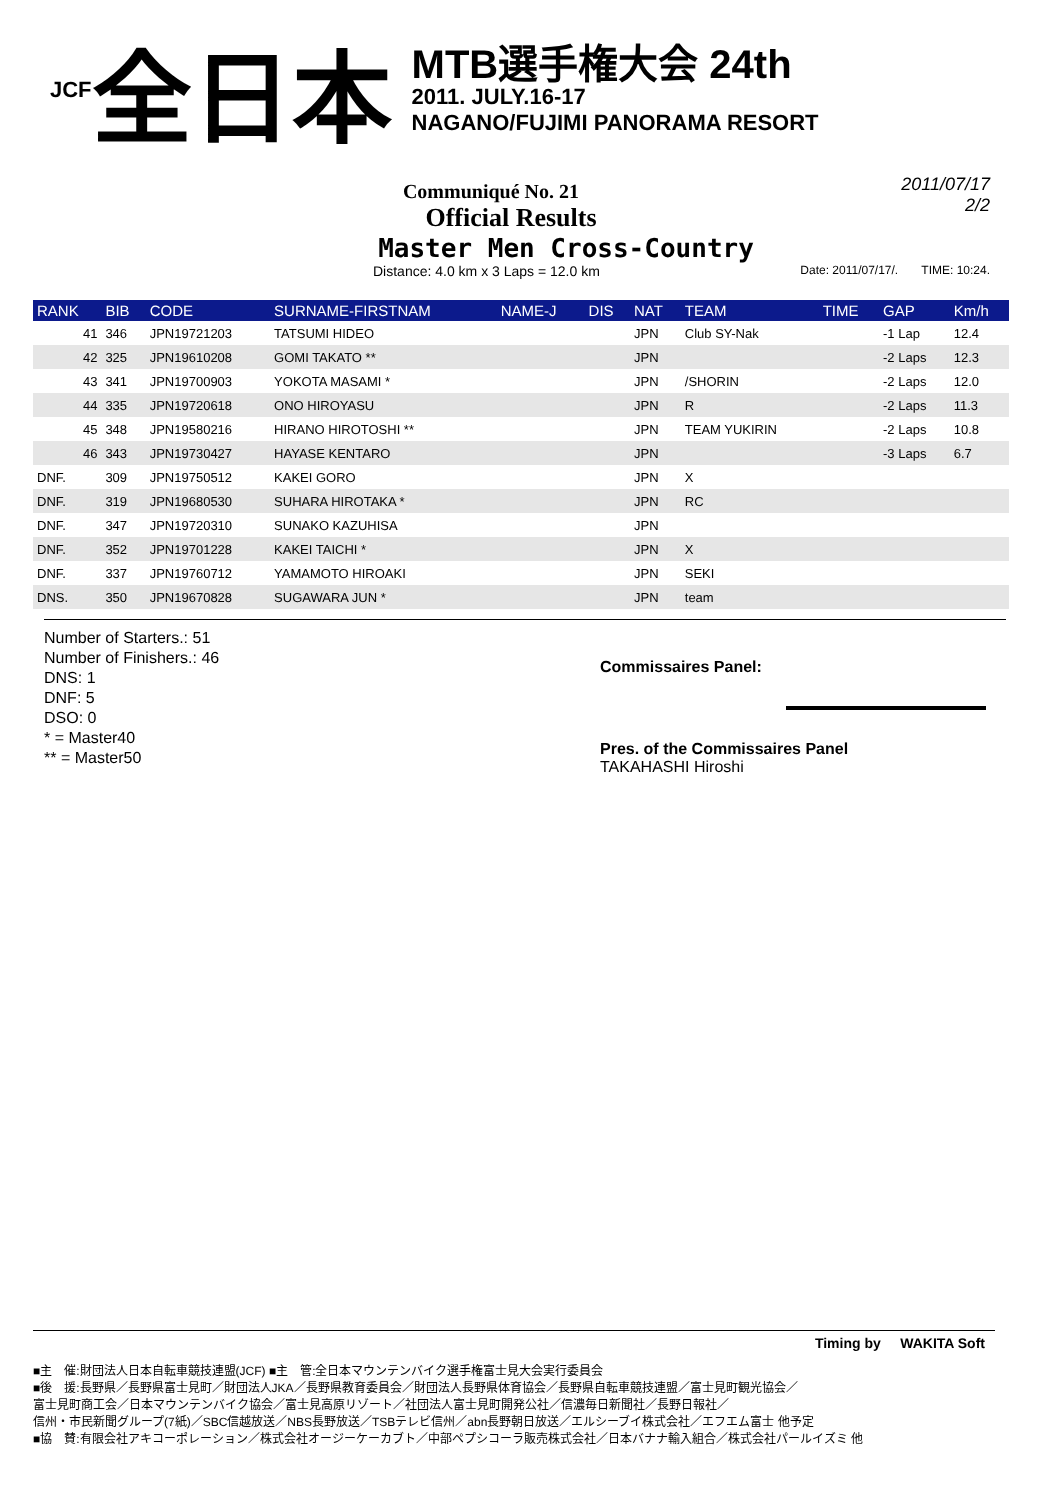JCF 全日本
MTB選手権大会 24th
2011. JULY.16-17
NAGANO/FUJIMI PANORAMA RESORT
2011/07/17
2/2
Communiqué No. 21
Official Results
Master Men Cross-Country
Distance: 4.0 km x 3 Laps = 12.0 km Date: 2011/07/17/. TIME: 10:24.
| RANK | BIB | CODE | SURNAME-FIRSTNAM | NAME-J | DIS | NAT | TEAM | TIME | GAP | Km/h |
| --- | --- | --- | --- | --- | --- | --- | --- | --- | --- | --- |
| 41 | 346 | JPN19721203 | TATSUMI HIDEO | | | JPN | Club SY-Nak | | -1 Lap | 12.4 |
| 42 | 325 | JPN19610208 | GOMI TAKATO ** | | | JPN | | | -2 Laps | 12.3 |
| 43 | 341 | JPN19700903 | YOKOTA MASAMI * | | | JPN | /SHORIN | | -2 Laps | 12.0 |
| 44 | 335 | JPN19720618 | ONO HIROYASU | | | JPN | R | | -2 Laps | 11.3 |
| 45 | 348 | JPN19580216 | HIRANO HIROTOSHI ** | | | JPN | TEAM YUKIRIN | | -2 Laps | 10.8 |
| 46 | 343 | JPN19730427 | HAYASE KENTARO | | | JPN | | | -3 Laps | 6.7 |
| DNF. | 309 | JPN19750512 | KAKEI GORO | | | JPN | X | | | |
| DNF. | 319 | JPN19680530 | SUHARA HIROTAKA * | | | JPN | RC | | | |
| DNF. | 347 | JPN19720310 | SUNAKO KAZUHISA | | | JPN | | | | |
| DNF. | 352 | JPN19701228 | KAKEI TAICHI * | | | JPN | X | | | |
| DNF. | 337 | JPN19760712 | YAMAMOTO HIROAKI | | | JPN | SEKI | | | |
| DNS. | 350 | JPN19670828 | SUGAWARA JUN * | | | JPN | team | | | |
Number of Starters.: 51
Number of Finishers.: 46
DNS: 1
DNF: 5
DSO: 0
* = Master40
** = Master50
Commissaires Panel:
Pres. of the Commissaires Panel
TAKAHASHI Hiroshi
Timing by WAKITA Soft
■主　催:財団法人日本自転車競技連盟(JCF) ■主　管:全日本マウンテンバイク選手権富士見大会実行委員会
■後　援:長野県／長野県富士見町／財団法人JKA／長野県教育委員会／財団法人長野県体育協会／長野県自転車競技連盟／富士見町観光協会／
富士見町商工会／日本マウンテンバイク協会／富士見高原リゾート／社団法人富士見町開発公社／信濃毎日新聞社／長野日報社／
信州・市民新聞グループ(7紙)／SBC信越放送／NBS長野放送／TSBテレビ信州／abn長野朝日放送／エルシーブイ株式会社／エフエム富士 他予定
■協　賛:有限会社アキコーポレーション／株式会社オージーケーカブト／中部ペプシコーラ販売株式会社／日本バナナ輸入組合／株式会社パールイズミ 他